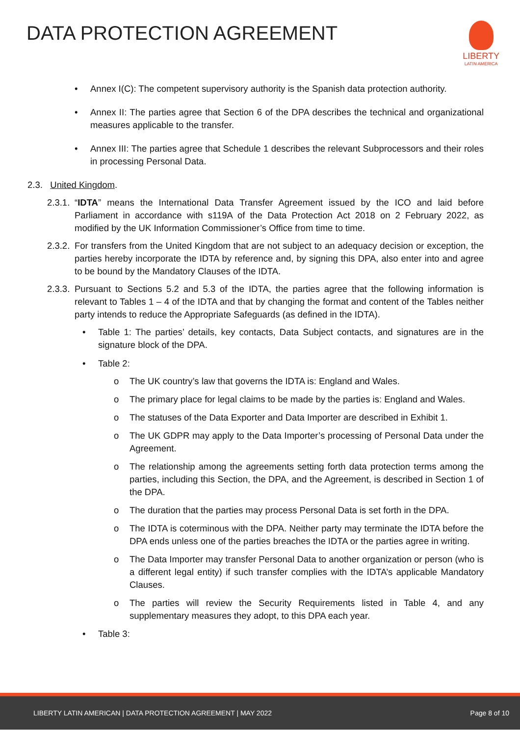DATA PROTECTION AGREEMENT
LIBERTY
LATIN AMERICA
• Annex I(C): The competent supervisory authority is the Spanish data protection authority.
• Annex II: The parties agree that Section 6 of the DPA describes the technical and organizational measures applicable to the transfer.
• Annex III: The parties agree that Schedule 1 describes the relevant Subprocessors and their roles in processing Personal Data.
2.3. United Kingdom.
2.3.1. “IDTA” means the International Data Transfer Agreement issued by the ICO and laid before Parliament in accordance with s119A of the Data Protection Act 2018 on 2 February 2022, as modified by the UK Information Commissioner’s Office from time to time.
2.3.2. For transfers from the United Kingdom that are not subject to an adequacy decision or exception, the parties hereby incorporate the IDTA by reference and, by signing this DPA, also enter into and agree to be bound by the Mandatory Clauses of the IDTA.
2.3.3. Pursuant to Sections 5.2 and 5.3 of the IDTA, the parties agree that the following information is relevant to Tables 1 – 4 of the IDTA and that by changing the format and content of the Tables neither party intends to reduce the Appropriate Safeguards (as defined in the IDTA).
• Table 1: The parties’ details, key contacts, Data Subject contacts, and signatures are in the signature block of the DPA.
• Table 2:
o The UK country’s law that governs the IDTA is: England and Wales.
o The primary place for legal claims to be made by the parties is: England and Wales.
o The statuses of the Data Exporter and Data Importer are described in Exhibit 1.
o The UK GDPR may apply to the Data Importer’s processing of Personal Data under the Agreement.
o The relationship among the agreements setting forth data protection terms among the parties, including this Section, the DPA, and the Agreement, is described in Section 1 of the DPA.
o The duration that the parties may process Personal Data is set forth in the DPA.
o The IDTA is coterminous with the DPA. Neither party may terminate the IDTA before the DPA ends unless one of the parties breaches the IDTA or the parties agree in writing.
o The Data Importer may transfer Personal Data to another organization or person (who is a different legal entity) if such transfer complies with the IDTA’s applicable Mandatory Clauses.
o The parties will review the Security Requirements listed in Table 4, and any supplementary measures they adopt, to this DPA each year.
• Table 3:
LIBERTY LATIN AMERICAN | DATA PROTECTION AGREEMENT | MAY 2022 Page 8 of 10